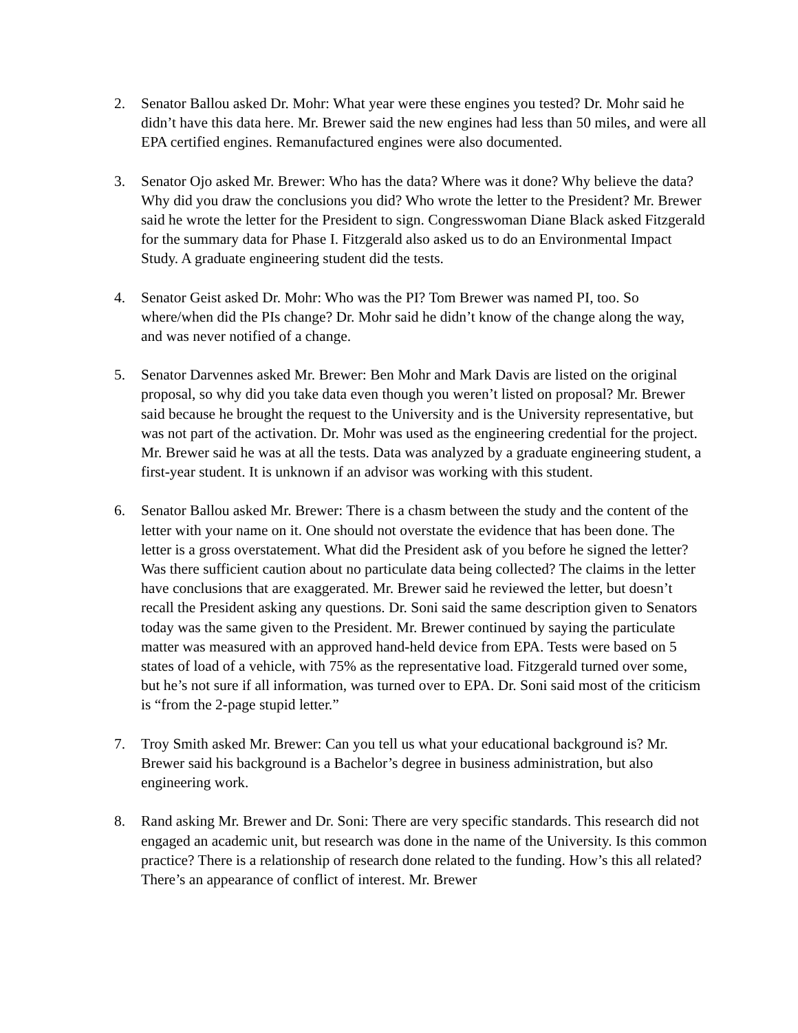2. Senator Ballou asked Dr. Mohr: What year were these engines you tested? Dr. Mohr said he didn’t have this data here. Mr. Brewer said the new engines had less than 50 miles, and were all EPA certified engines. Remanufactured engines were also documented.
3. Senator Ojo asked Mr. Brewer: Who has the data? Where was it done? Why believe the data? Why did you draw the conclusions you did? Who wrote the letter to the President? Mr. Brewer said he wrote the letter for the President to sign. Congresswoman Diane Black asked Fitzgerald for the summary data for Phase I. Fitzgerald also asked us to do an Environmental Impact Study. A graduate engineering student did the tests.
4. Senator Geist asked Dr. Mohr: Who was the PI? Tom Brewer was named PI, too. So where/when did the PIs change? Dr. Mohr said he didn’t know of the change along the way, and was never notified of a change.
5. Senator Darvennes asked Mr. Brewer: Ben Mohr and Mark Davis are listed on the original proposal, so why did you take data even though you weren’t listed on proposal? Mr. Brewer said because he brought the request to the University and is the University representative, but was not part of the activation. Dr. Mohr was used as the engineering credential for the project. Mr. Brewer said he was at all the tests. Data was analyzed by a graduate engineering student, a first-year student. It is unknown if an advisor was working with this student.
6. Senator Ballou asked Mr. Brewer: There is a chasm between the study and the content of the letter with your name on it. One should not overstate the evidence that has been done. The letter is a gross overstatement. What did the President ask of you before he signed the letter? Was there sufficient caution about no particulate data being collected? The claims in the letter have conclusions that are exaggerated. Mr. Brewer said he reviewed the letter, but doesn’t recall the President asking any questions. Dr. Soni said the same description given to Senators today was the same given to the President. Mr. Brewer continued by saying the particulate matter was measured with an approved hand-held device from EPA. Tests were based on 5 states of load of a vehicle, with 75% as the representative load. Fitzgerald turned over some, but he’s not sure if all information, was turned over to EPA. Dr. Soni said most of the criticism is “from the 2-page stupid letter.”
7. Troy Smith asked Mr. Brewer: Can you tell us what your educational background is? Mr. Brewer said his background is a Bachelor’s degree in business administration, but also engineering work.
8. Rand asking Mr. Brewer and Dr. Soni: There are very specific standards. This research did not engaged an academic unit, but research was done in the name of the University. Is this common practice? There is a relationship of research done related to the funding. How’s this all related? There’s an appearance of conflict of interest. Mr. Brewer